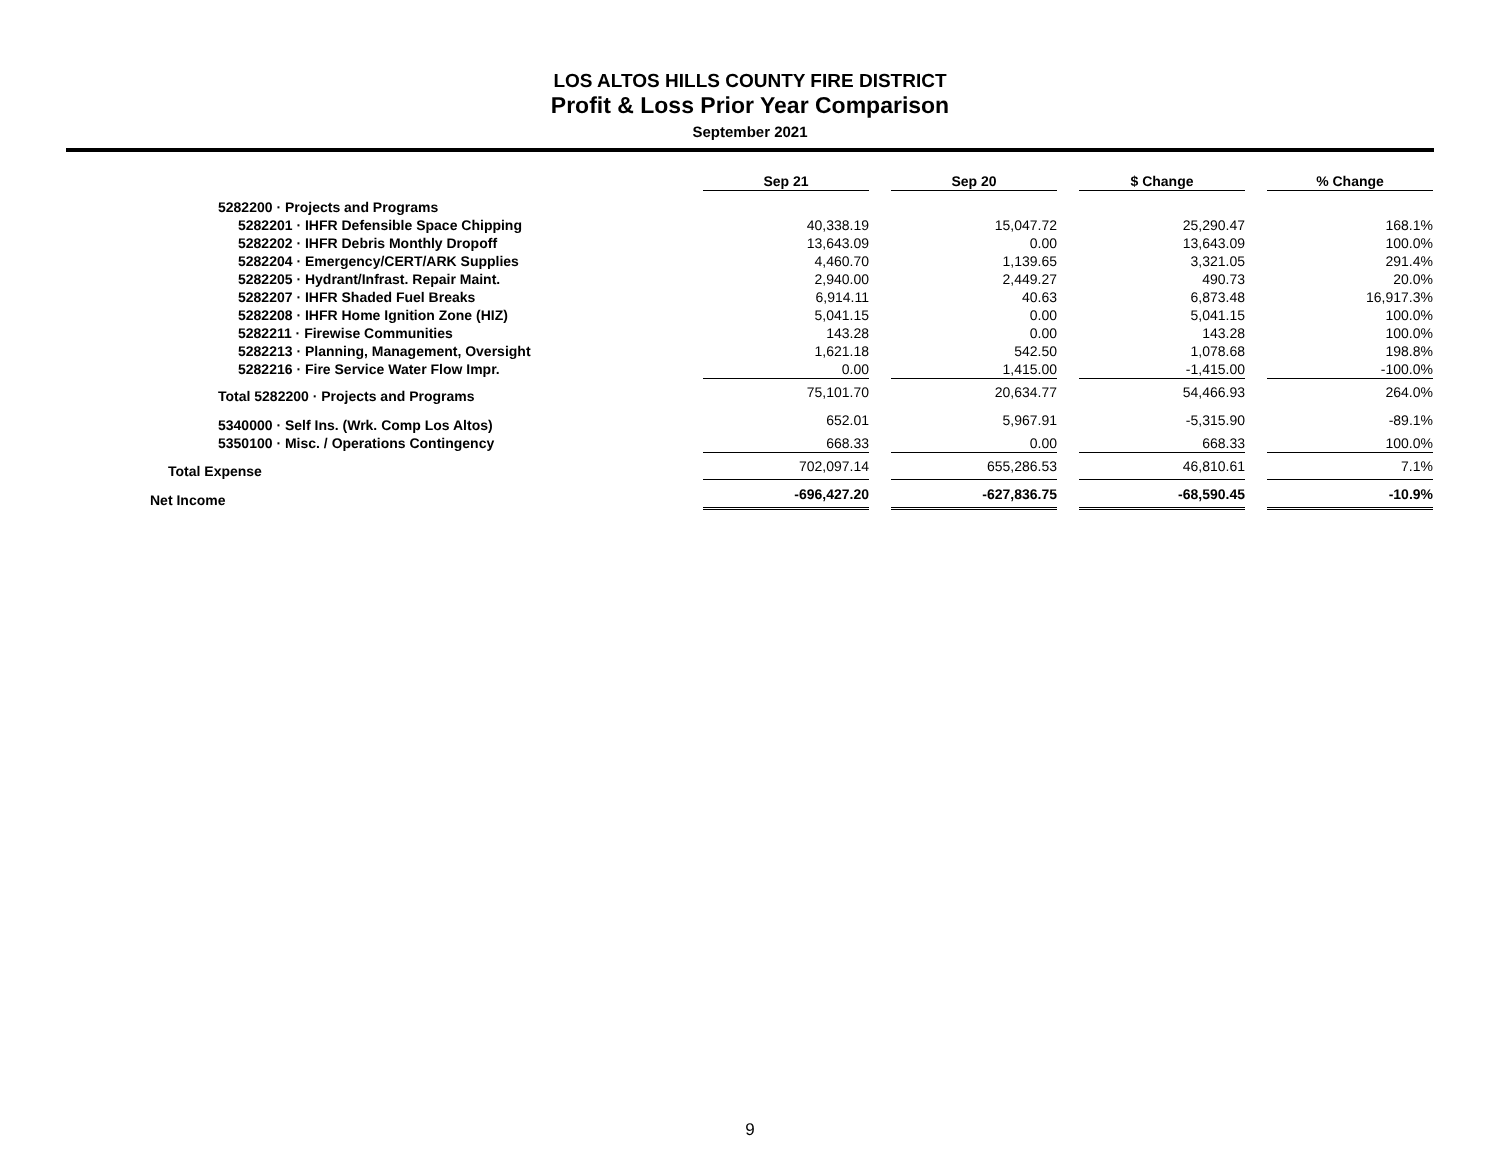LOS ALTOS HILLS COUNTY FIRE DISTRICT
Profit & Loss Prior Year Comparison
September 2021
| | Sep 21 | | Sep 20 | | $ Change | | % Change |
| 5282200 · Projects and Programs | | | | | | | |
| 5282201 · IHFR Defensible Space Chipping | 40,338.19 | | 15,047.72 | | 25,290.47 | | 168.1% |
| 5282202 · IHFR Debris Monthly Dropoff | 13,643.09 | | 0.00 | | 13,643.09 | | 100.0% |
| 5282204 · Emergency/CERT/ARK Supplies | 4,460.70 | | 1,139.65 | | 3,321.05 | | 291.4% |
| 5282205 · Hydrant/Infrast. Repair Maint. | 2,940.00 | | 2,449.27 | | 490.73 | | 20.0% |
| 5282207 · IHFR Shaded Fuel Breaks | 6,914.11 | | 40.63 | | 6,873.48 | | 16,917.3% |
| 5282208 · IHFR Home Ignition Zone (HIZ) | 5,041.15 | | 0.00 | | 5,041.15 | | 100.0% |
| 5282211 · Firewise Communities | 143.28 | | 0.00 | | 143.28 | | 100.0% |
| 5282213 · Planning, Management, Oversight | 1,621.18 | | 542.50 | | 1,078.68 | | 198.8% |
| 5282216 · Fire Service Water Flow Impr. | 0.00 | | 1,415.00 | | -1,415.00 | | -100.0% |
| Total 5282200 · Projects and Programs | 75,101.70 | | 20,634.77 | | 54,466.93 | | 264.0% |
| 5340000 · Self Ins. (Wrk. Comp Los Altos) | 652.01 | | 5,967.91 | | -5,315.90 | | -89.1% |
| 5350100 · Misc. / Operations Contingency | 668.33 | | 0.00 | | 668.33 | | 100.0% |
| Total Expense | 702,097.14 | | 655,286.53 | | 46,810.61 | | 7.1% |
| Net Income | -696,427.20 | | -627,836.75 | | -68,590.45 | | -10.9% |
9